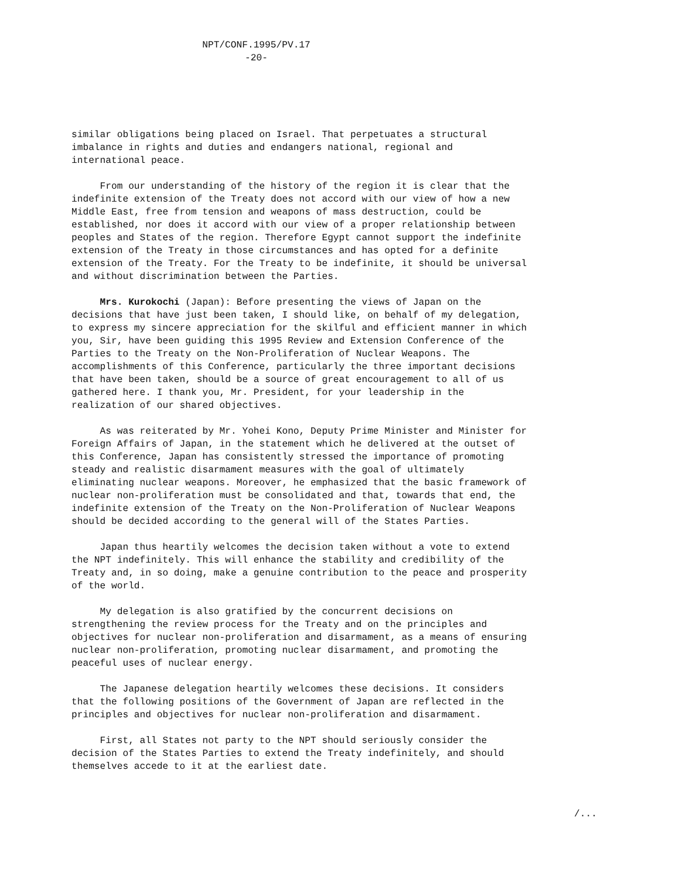NPT/CONF.1995/PV.17
-20-
similar obligations being placed on Israel. That perpetuates a structural imbalance in rights and duties and endangers national, regional and international peace.
From our understanding of the history of the region it is clear that the indefinite extension of the Treaty does not accord with our view of how a new Middle East, free from tension and weapons of mass destruction, could be established, nor does it accord with our view of a proper relationship between peoples and States of the region. Therefore Egypt cannot support the indefinite extension of the Treaty in those circumstances and has opted for a definite extension of the Treaty. For the Treaty to be indefinite, it should be universal and without discrimination between the Parties.
Mrs. Kurokochi (Japan): Before presenting the views of Japan on the decisions that have just been taken, I should like, on behalf of my delegation, to express my sincere appreciation for the skilful and efficient manner in which you, Sir, have been guiding this 1995 Review and Extension Conference of the Parties to the Treaty on the Non-Proliferation of Nuclear Weapons. The accomplishments of this Conference, particularly the three important decisions that have been taken, should be a source of great encouragement to all of us gathered here. I thank you, Mr. President, for your leadership in the realization of our shared objectives.
As was reiterated by Mr. Yohei Kono, Deputy Prime Minister and Minister for Foreign Affairs of Japan, in the statement which he delivered at the outset of this Conference, Japan has consistently stressed the importance of promoting steady and realistic disarmament measures with the goal of ultimately eliminating nuclear weapons. Moreover, he emphasized that the basic framework of nuclear non-proliferation must be consolidated and that, towards that end, the indefinite extension of the Treaty on the Non-Proliferation of Nuclear Weapons should be decided according to the general will of the States Parties.
Japan thus heartily welcomes the decision taken without a vote to extend the NPT indefinitely. This will enhance the stability and credibility of the Treaty and, in so doing, make a genuine contribution to the peace and prosperity of the world.
My delegation is also gratified by the concurrent decisions on strengthening the review process for the Treaty and on the principles and objectives for nuclear non-proliferation and disarmament, as a means of ensuring nuclear non-proliferation, promoting nuclear disarmament, and promoting the peaceful uses of nuclear energy.
The Japanese delegation heartily welcomes these decisions. It considers that the following positions of the Government of Japan are reflected in the principles and objectives for nuclear non-proliferation and disarmament.
First, all States not party to the NPT should seriously consider the decision of the States Parties to extend the Treaty indefinitely, and should themselves accede to it at the earliest date.
/...